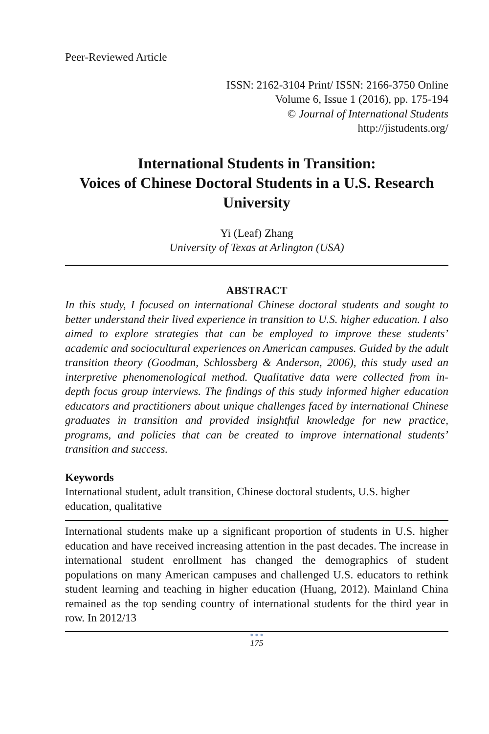Peer-Reviewed Article
ISSN: 2162-3104 Print/ ISSN: 2166-3750 Online
Volume 6, Issue 1 (2016), pp. 175-194
© Journal of International Students
http://jistudents.org/
International Students in Transition:
Voices of Chinese Doctoral Students in a U.S. Research University
Yi (Leaf) Zhang
University of Texas at Arlington (USA)
ABSTRACT
In this study, I focused on international Chinese doctoral students and sought to better understand their lived experience in transition to U.S. higher education. I also aimed to explore strategies that can be employed to improve these students’ academic and sociocultural experiences on American campuses. Guided by the adult transition theory (Goodman, Schlossberg & Anderson, 2006), this study used an interpretive phenomenological method. Qualitative data were collected from in-depth focus group interviews. The findings of this study informed higher education educators and practitioners about unique challenges faced by international Chinese graduates in transition and provided insightful knowledge for new practice, programs, and policies that can be created to improve international students’ transition and success.
Keywords
International student, adult transition, Chinese doctoral students, U.S. higher education, qualitative
International students make up a significant proportion of students in U.S. higher education and have received increasing attention in the past decades. The increase in international student enrollment has changed the demographics of student populations on many American campuses and challenged U.S. educators to rethink student learning and teaching in higher education (Huang, 2012). Mainland China remained as the top sending country of international students for the third year in row. In 2012/13
● ● ●
175